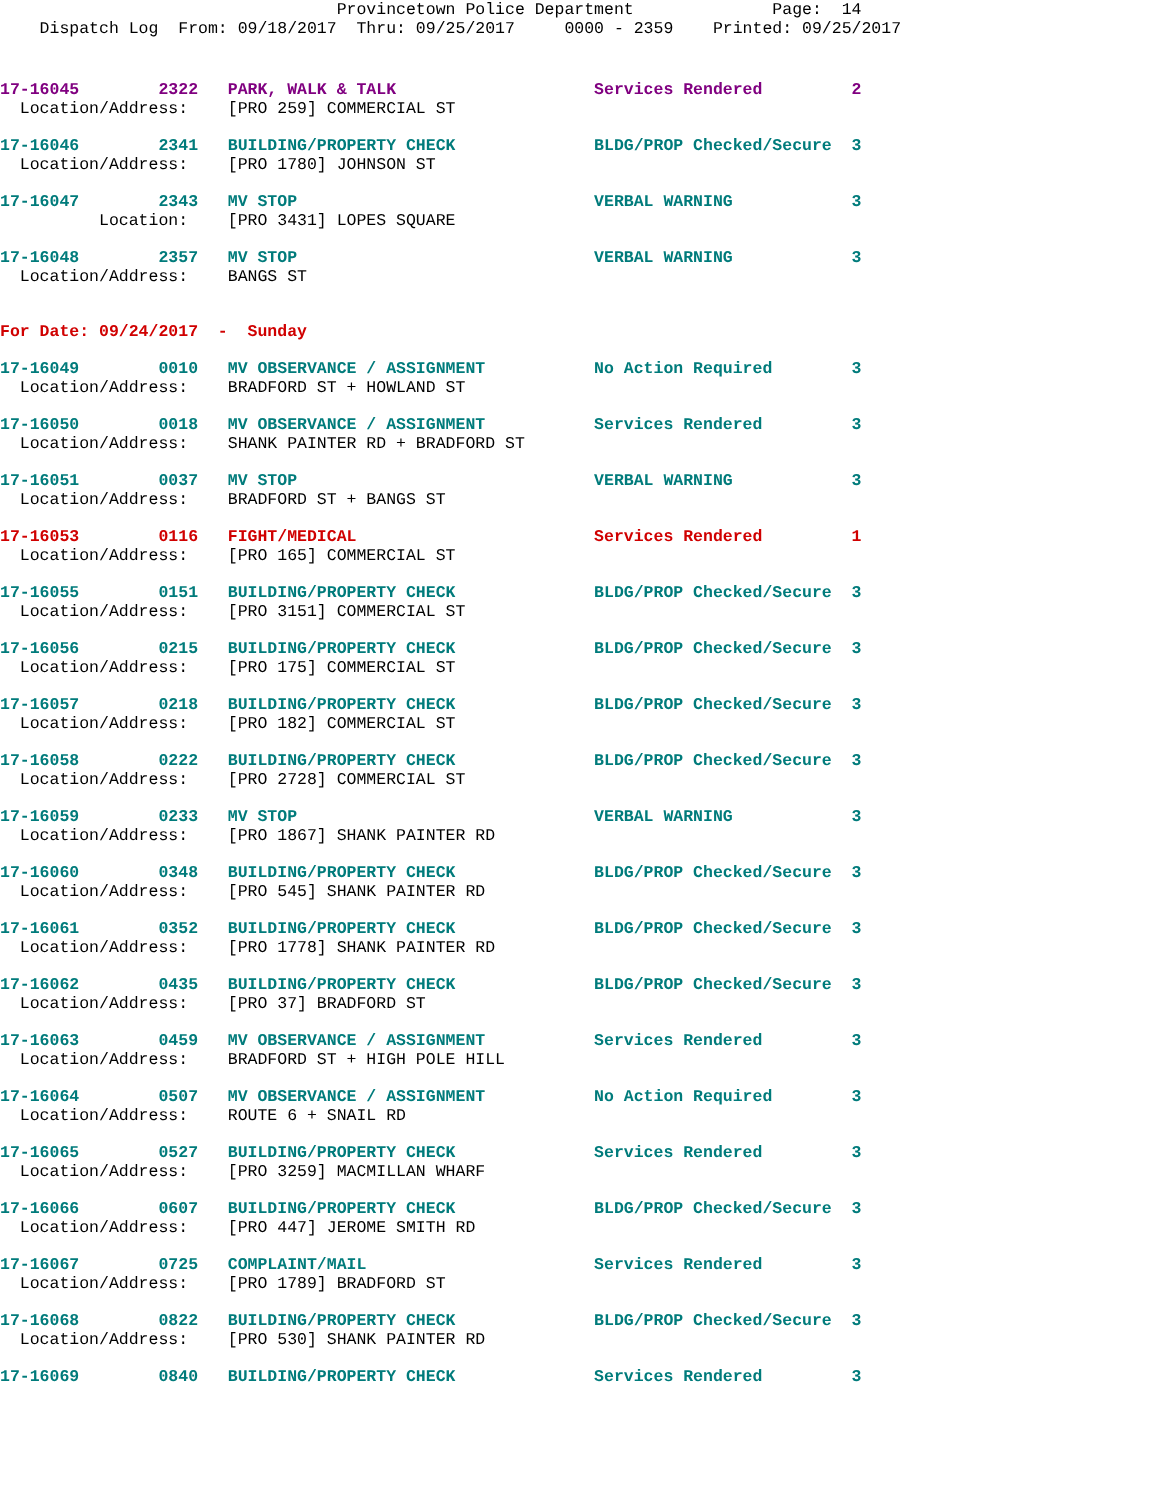Provincetown Police Department              Page:  14
    Dispatch Log  From: 09/18/2017  Thru: 09/25/2017     0000 - 2359    Printed: 09/25/2017
17-16045        2322   PARK, WALK & TALK                    Services Rendered         2
  Location/Address:    [PRO 259] COMMERCIAL ST
17-16046        2341   BUILDING/PROPERTY CHECK              BLDG/PROP Checked/Secure  3
  Location/Address:    [PRO 1780] JOHNSON ST
17-16047        2343   MV STOP                              VERBAL WARNING            3
          Location:    [PRO 3431] LOPES SQUARE
17-16048        2357   MV STOP                              VERBAL WARNING            3
  Location/Address:    BANGS ST
For Date: 09/24/2017  -  Sunday
17-16049        0010   MV OBSERVANCE / ASSIGNMENT           No Action Required        3
  Location/Address:    BRADFORD ST + HOWLAND ST
17-16050        0018   MV OBSERVANCE / ASSIGNMENT           Services Rendered         3
  Location/Address:    SHANK PAINTER RD + BRADFORD ST
17-16051        0037   MV STOP                              VERBAL WARNING            3
  Location/Address:    BRADFORD ST + BANGS ST
17-16053        0116   FIGHT/MEDICAL                        Services Rendered         1
  Location/Address:    [PRO 165] COMMERCIAL ST
17-16055        0151   BUILDING/PROPERTY CHECK              BLDG/PROP Checked/Secure  3
  Location/Address:    [PRO 3151] COMMERCIAL ST
17-16056        0215   BUILDING/PROPERTY CHECK              BLDG/PROP Checked/Secure  3
  Location/Address:    [PRO 175] COMMERCIAL ST
17-16057        0218   BUILDING/PROPERTY CHECK              BLDG/PROP Checked/Secure  3
  Location/Address:    [PRO 182] COMMERCIAL ST
17-16058        0222   BUILDING/PROPERTY CHECK              BLDG/PROP Checked/Secure  3
  Location/Address:    [PRO 2728] COMMERCIAL ST
17-16059        0233   MV STOP                              VERBAL WARNING            3
  Location/Address:    [PRO 1867] SHANK PAINTER RD
17-16060        0348   BUILDING/PROPERTY CHECK              BLDG/PROP Checked/Secure  3
  Location/Address:    [PRO 545] SHANK PAINTER RD
17-16061        0352   BUILDING/PROPERTY CHECK              BLDG/PROP Checked/Secure  3
  Location/Address:    [PRO 1778] SHANK PAINTER RD
17-16062        0435   BUILDING/PROPERTY CHECK              BLDG/PROP Checked/Secure  3
  Location/Address:    [PRO 37] BRADFORD ST
17-16063        0459   MV OBSERVANCE / ASSIGNMENT           Services Rendered         3
  Location/Address:    BRADFORD ST + HIGH POLE HILL
17-16064        0507   MV OBSERVANCE / ASSIGNMENT           No Action Required        3
  Location/Address:    ROUTE 6 + SNAIL RD
17-16065        0527   BUILDING/PROPERTY CHECK              Services Rendered         3
  Location/Address:    [PRO 3259] MACMILLAN WHARF
17-16066        0607   BUILDING/PROPERTY CHECK              BLDG/PROP Checked/Secure  3
  Location/Address:    [PRO 447] JEROME SMITH RD
17-16067        0725   COMPLAINT/MAIL                       Services Rendered         3
  Location/Address:    [PRO 1789] BRADFORD ST
17-16068        0822   BUILDING/PROPERTY CHECK              BLDG/PROP Checked/Secure  3
  Location/Address:    [PRO 530] SHANK PAINTER RD
17-16069        0840   BUILDING/PROPERTY CHECK              Services Rendered         3